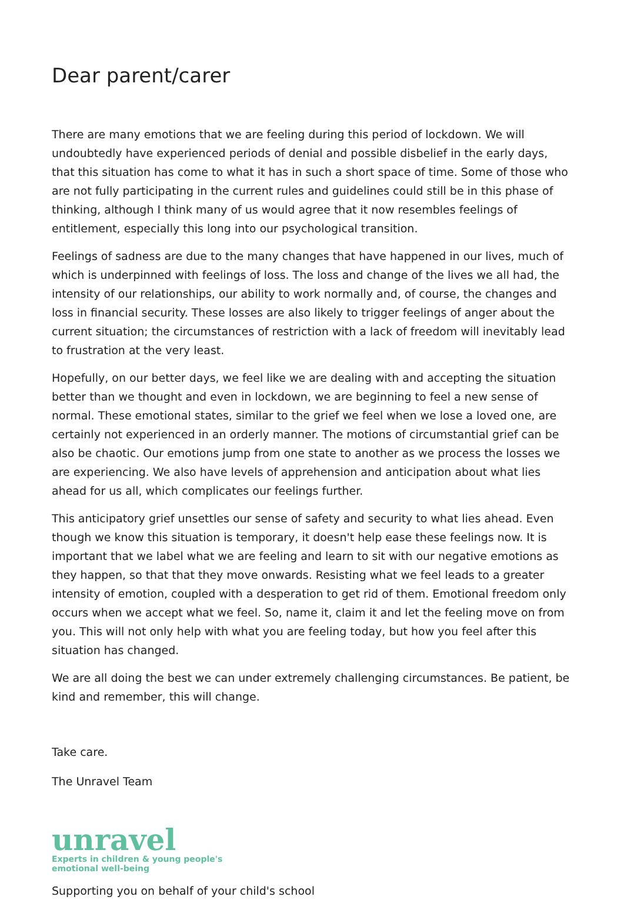Dear parent/carer
There are many emotions that we are feeling during this period of lockdown. We will undoubtedly have experienced periods of denial and possible disbelief in the early days, that this situation has come to what it has in such a short space of time. Some of those who are not fully participating in the current rules and guidelines could still be in this phase of thinking, although I think many of us would agree that it now resembles feelings of entitlement, especially this long into our psychological transition.
Feelings of sadness are due to the many changes that have happened in our lives, much of which is underpinned with feelings of loss. The loss and change of the lives we all had, the intensity of our relationships, our ability to work normally and, of course, the changes and loss in financial security. These losses are also likely to trigger feelings of anger about the current situation; the circumstances of restriction with a lack of freedom will inevitably lead to frustration at the very least.
Hopefully, on our better days, we feel like we are dealing with and accepting the situation better than we thought and even in lockdown, we are beginning to feel a new sense of normal. These emotional states, similar to the grief we feel when we lose a loved one, are certainly not experienced in an orderly manner. The motions of circumstantial grief can be also be chaotic. Our emotions jump from one state to another as we process the losses we are experiencing. We also have levels of apprehension and anticipation about what lies ahead for us all, which complicates our feelings further.
This anticipatory grief unsettles our sense of safety and security to what lies ahead. Even though we know this situation is temporary, it doesn't help ease these feelings now. It is important that we label what we are feeling and learn to sit with our negative emotions as they happen, so that that they move onwards. Resisting what we feel leads to a greater intensity of emotion, coupled with a desperation to get rid of them. Emotional freedom only occurs when we accept what we feel. So, name it, claim it and let the feeling move on from you. This will not only help with what you are feeling today, but how you feel after this situation has changed.
We are all doing the best we can under extremely challenging circumstances. Be patient, be kind and remember, this will change.
Take care.
The Unravel Team
unravel
Experts in children & young people's
emotional well-being
Supporting you on behalf of your child's school